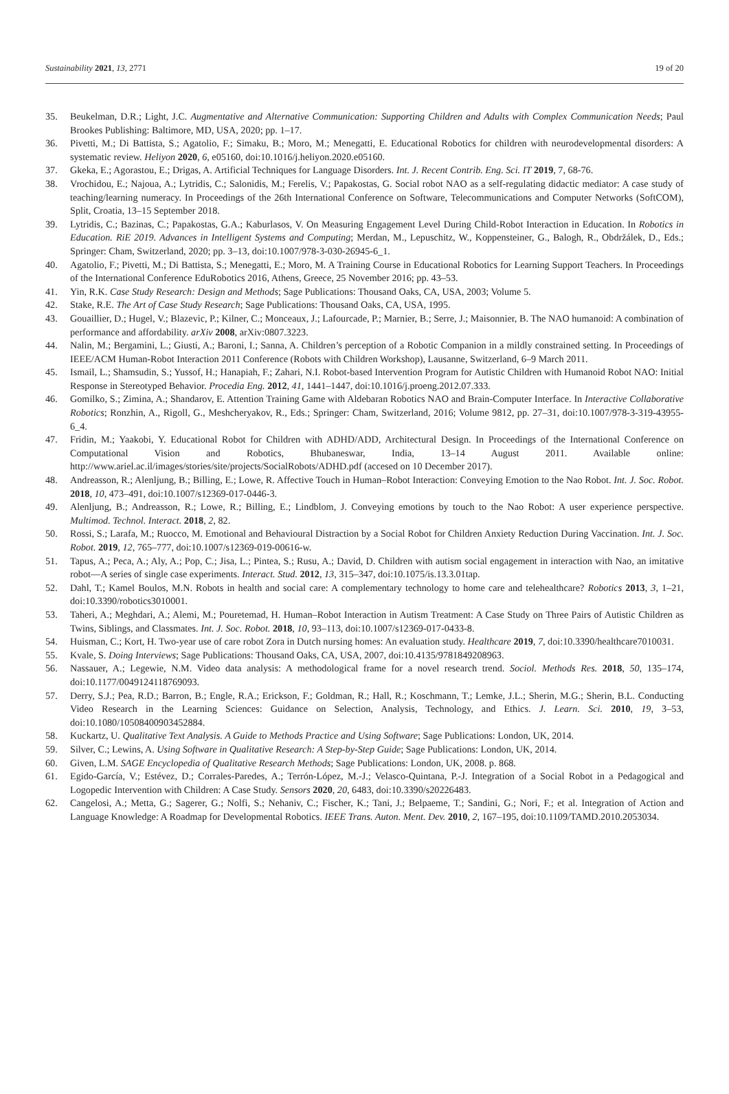Sustainability 2021, 13, 2771 19 of 20
35. Beukelman, D.R.; Light, J.C. Augmentative and Alternative Communication: Supporting Children and Adults with Complex Communication Needs; Paul Brookes Publishing: Baltimore, MD, USA, 2020; pp. 1–17.
36. Pivetti, M.; Di Battista, S.; Agatolio, F.; Simaku, B.; Moro, M.; Menegatti, E. Educational Robotics for children with neurodevelopmental disorders: A systematic review. Heliyon 2020, 6, e05160, doi:10.1016/j.heliyon.2020.e05160.
37. Gkeka, E.; Agorastou, E.; Drigas, A. Artificial Techniques for Language Disorders. Int. J. Recent Contrib. Eng. Sci. IT 2019, 7, 68-76.
38. Vrochidou, E.; Najoua, A.; Lytridis, C.; Salonidis, M.; Ferelis, V.; Papakostas, G. Social robot NAO as a self-regulating didactic mediator: A case study of teaching/learning numeracy. In Proceedings of the 26th International Conference on Software, Telecommunications and Computer Networks (SoftCOM), Split, Croatia, 13–15 September 2018.
39. Lytridis, C.; Bazinas, C.; Papakostas, G.A.; Kaburlasos, V. On Measuring Engagement Level During Child-Robot Interaction in Education. In Robotics in Education. RiE 2019. Advances in Intelligent Systems and Computing; Merdan, M., Lepuschitz, W., Koppensteiner, G., Balogh, R., Obdržálek, D., Eds.; Springer: Cham, Switzerland, 2020; pp. 3–13, doi:10.1007/978-3-030-26945-6_1.
40. Agatolio, F.; Pivetti, M.; Di Battista, S.; Menegatti, E.; Moro, M. A Training Course in Educational Robotics for Learning Support Teachers. In Proceedings of the International Conference EduRobotics 2016, Athens, Greece, 25 November 2016; pp. 43–53.
41. Yin, R.K. Case Study Research: Design and Methods; Sage Publications: Thousand Oaks, CA, USA, 2003; Volume 5.
42. Stake, R.E. The Art of Case Study Research; Sage Publications: Thousand Oaks, CA, USA, 1995.
43. Gouaillier, D.; Hugel, V.; Blazevic, P.; Kilner, C.; Monceaux, J.; Lafourcade, P.; Marnier, B.; Serre, J.; Maisonnier, B. The NAO humanoid: A combination of performance and affordability. arXiv 2008, arXiv:0807.3223.
44. Nalin, M.; Bergamini, L.; Giusti, A.; Baroni, I.; Sanna, A. Children’s perception of a Robotic Companion in a mildly constrained setting. In Proceedings of IEEE/ACM Human-Robot Interaction 2011 Conference (Robots with Children Workshop), Lausanne, Switzerland, 6–9 March 2011.
45. Ismail, L.; Shamsudin, S.; Yussof, H.; Hanapiah, F.; Zahari, N.I. Robot-based Intervention Program for Autistic Children with Humanoid Robot NAO: Initial Response in Stereotyped Behavior. Procedia Eng. 2012, 41, 1441–1447, doi:10.1016/j.proeng.2012.07.333.
46. Gomilko, S.; Zimina, A.; Shandarov, E. Attention Training Game with Aldebaran Robotics NAO and Brain-Computer Interface. In Interactive Collaborative Robotics; Ronzhin, A., Rigoll, G., Meshcheryakov, R., Eds.; Springer: Cham, Switzerland, 2016; Volume 9812, pp. 27–31, doi:10.1007/978-3-319-43955-6_4.
47. Fridin, M.; Yaakobi, Y. Educational Robot for Children with ADHD/ADD, Architectural Design. In Proceedings of the International Conference on Computational Vision and Robotics, Bhubaneswar, India, 13–14 August 2011. Available online: http://www.ariel.ac.il/images/stories/site/projects/SocialRobots/ADHD.pdf (accesed on 10 December 2017).
48. Andreasson, R.; Alenljung, B.; Billing, E.; Lowe, R. Affective Touch in Human–Robot Interaction: Conveying Emotion to the Nao Robot. Int. J. Soc. Robot. 2018, 10, 473–491, doi:10.1007/s12369-017-0446-3.
49. Alenljung, B.; Andreasson, R.; Lowe, R.; Billing, E.; Lindblom, J. Conveying emotions by touch to the Nao Robot: A user experience perspective. Multimod. Technol. Interact. 2018, 2, 82.
50. Rossi, S.; Larafa, M.; Ruocco, M. Emotional and Behavioural Distraction by a Social Robot for Children Anxiety Reduction During Vaccination. Int. J. Soc. Robot. 2019, 12, 765–777, doi:10.1007/s12369-019-00616-w.
51. Tapus, A.; Peca, A.; Aly, A.; Pop, C.; Jisa, L.; Pintea, S.; Rusu, A.; David, D. Children with autism social engagement in interaction with Nao, an imitative robot—A series of single case experiments. Interact. Stud. 2012, 13, 315–347, doi:10.1075/is.13.3.01tap.
52. Dahl, T.; Kamel Boulos, M.N. Robots in health and social care: A complementary technology to home care and telehealthcare? Robotics 2013, 3, 1–21, doi:10.3390/robotics3010001.
53. Taheri, A.; Meghdari, A.; Alemi, M.; Pouretemad, H. Human–Robot Interaction in Autism Treatment: A Case Study on Three Pairs of Autistic Children as Twins, Siblings, and Classmates. Int. J. Soc. Robot. 2018, 10, 93–113, doi:10.1007/s12369-017-0433-8.
54. Huisman, C.; Kort, H. Two-year use of care robot Zora in Dutch nursing homes: An evaluation study. Healthcare 2019, 7, doi:10.3390/healthcare7010031.
55. Kvale, S. Doing Interviews; Sage Publications: Thousand Oaks, CA, USA, 2007, doi:10.4135/9781849208963.
56. Nassauer, A.; Legewie, N.M. Video data analysis: A methodological frame for a novel research trend. Sociol. Methods Res. 2018, 50, 135–174, doi:10.1177/0049124118769093.
57. Derry, S.J.; Pea, R.D.; Barron, B.; Engle, R.A.; Erickson, F.; Goldman, R.; Hall, R.; Koschmann, T.; Lemke, J.L.; Sherin, M.G.; Sherin, B.L. Conducting Video Research in the Learning Sciences: Guidance on Selection, Analysis, Technology, and Ethics. J. Learn. Sci. 2010, 19, 3–53, doi:10.1080/10508400903452884.
58. Kuckartz, U. Qualitative Text Analysis. A Guide to Methods Practice and Using Software; Sage Publications: London, UK, 2014.
59. Silver, C.; Lewins, A. Using Software in Qualitative Research: A Step-by-Step Guide; Sage Publications: London, UK, 2014.
60. Given, L.M. SAGE Encyclopedia of Qualitative Research Methods; Sage Publications: London, UK, 2008. p. 868.
61. Egido-García, V.; Estévez, D.; Corrales-Paredes, A.; Terrón-López, M.-J.; Velasco-Quintana, P.-J. Integration of a Social Robot in a Pedagogical and Logopedic Intervention with Children: A Case Study. Sensors 2020, 20, 6483, doi:10.3390/s20226483.
62. Cangelosi, A.; Metta, G.; Sagerer, G.; Nolfi, S.; Nehaniv, C.; Fischer, K.; Tani, J.; Belpaeme, T.; Sandini, G.; Nori, F.; et al. Integration of Action and Language Knowledge: A Roadmap for Developmental Robotics. IEEE Trans. Auton. Ment. Dev. 2010, 2, 167–195, doi:10.1109/TAMD.2010.2053034.